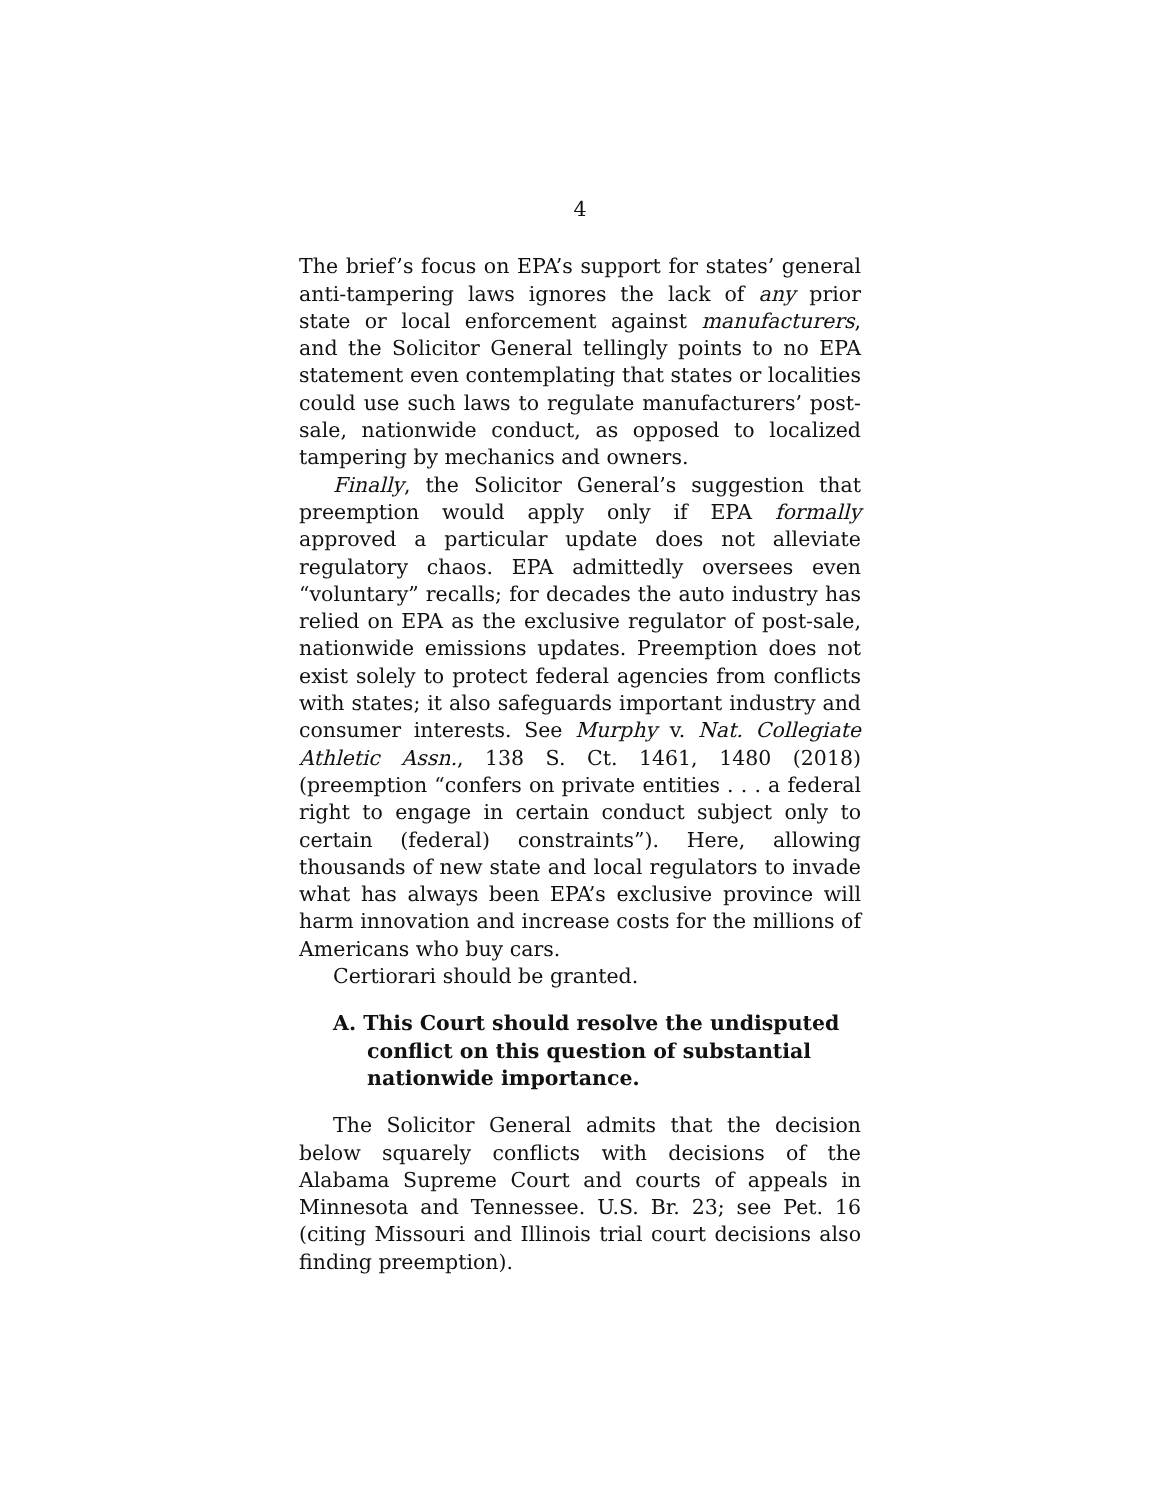4
The brief’s focus on EPA’s support for states’ general anti-tampering laws ignores the lack of any prior state or local enforcement against manufacturers, and the Solicitor General tellingly points to no EPA statement even contemplating that states or localities could use such laws to regulate manufacturers’ post-sale, nationwide conduct, as opposed to localized tampering by mechanics and owners.
Finally, the Solicitor General’s suggestion that preemption would apply only if EPA formally approved a particular update does not alleviate regulatory chaos. EPA admittedly oversees even “voluntary” recalls; for decades the auto industry has relied on EPA as the exclusive regulator of post-sale, nationwide emissions updates. Preemption does not exist solely to protect federal agencies from conflicts with states; it also safeguards important industry and consumer interests. See Murphy v. Nat. Collegiate Athletic Assn., 138 S. Ct. 1461, 1480 (2018) (preemption “confers on private entities . . . a federal right to engage in certain conduct subject only to certain (federal) constraints”). Here, allowing thousands of new state and local regulators to invade what has always been EPA’s exclusive province will harm innovation and increase costs for the millions of Americans who buy cars.
Certiorari should be granted.
A. This Court should resolve the undisputed conflict on this question of substantial nationwide importance.
The Solicitor General admits that the decision below squarely conflicts with decisions of the Alabama Supreme Court and courts of appeals in Minnesota and Tennessee. U.S. Br. 23; see Pet. 16 (citing Missouri and Illinois trial court decisions also finding preemption).